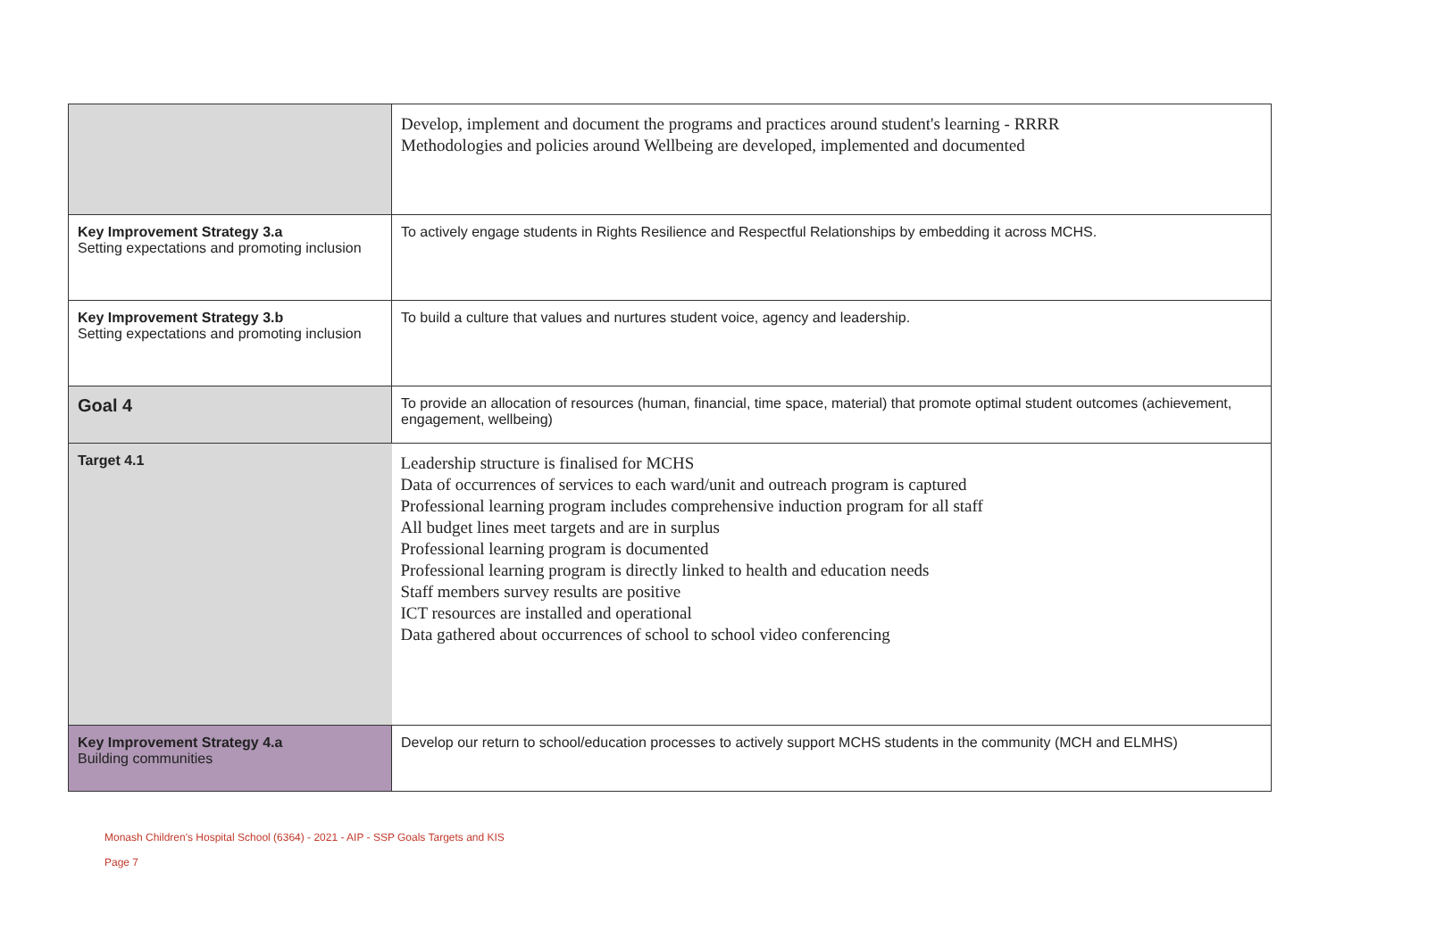| | Develop, implement and document the programs and practices around student's learning - RRRR Methodologies and policies around Wellbeing are developed, implemented and documented |
| Key Improvement Strategy 3.a Setting expectations and promoting inclusion | To actively engage students in Rights Resilience and Respectful Relationships by embedding it across MCHS. |
| Key Improvement Strategy 3.b Setting expectations and promoting inclusion | To build a culture that values and nurtures student voice, agency and leadership. |
| Goal 4 | To provide an allocation of resources (human, financial, time space, material) that promote optimal student outcomes (achievement, engagement, wellbeing) |
| Target 4.1 | Leadership structure is finalised for MCHS Data of occurrences of services to each ward/unit and outreach program is captured Professional learning program includes comprehensive induction program for all staff All budget lines meet targets and are in surplus Professional learning program is documented Professional learning program is directly linked to health and education needs Staff members survey results are positive ICT resources are installed and operational Data gathered about occurrences of school to school video conferencing |
| Key Improvement Strategy 4.a Building communities | Develop our return to school/education processes to actively support MCHS students in the community (MCH and ELMHS) |
Monash Children's Hospital School (6364) - 2021 - AIP - SSP Goals Targets and KIS
Page 7